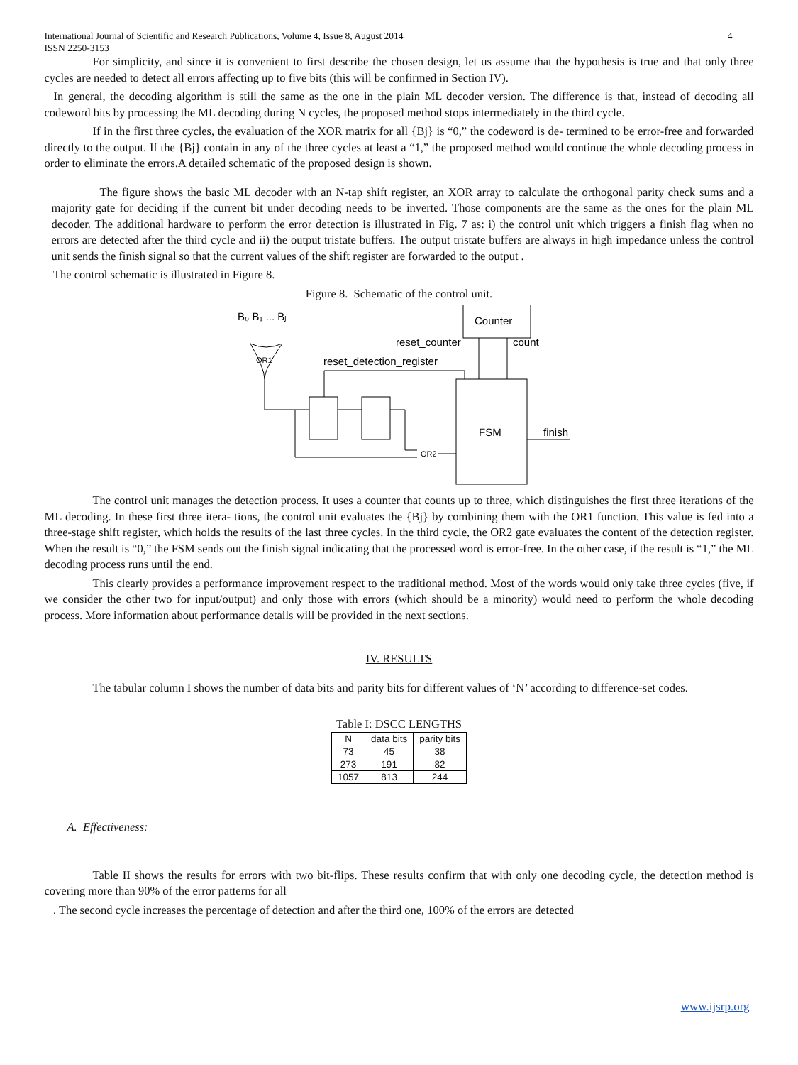International Journal of Scientific and Research Publications, Volume 4, Issue 8, August 2014
ISSN 2250-3153 4
For simplicity, and since it is convenient to first describe the chosen design, let us assume that the hypothesis is true and that only three cycles are needed to detect all errors affecting up to five bits (this will be confirmed in Section IV).
In general, the decoding algorithm is still the same as the one in the plain ML decoder version. The difference is that, instead of decoding all codeword bits by processing the ML decoding during N cycles, the proposed method stops intermediately in the third cycle.
If in the first three cycles, the evaluation of the XOR matrix for all {Bj} is “0,” the codeword is de- termined to be error-free and forwarded directly to the output. If the {Bj} contain in any of the three cycles at least a “1,” the proposed method would continue the whole decoding process in order to eliminate the errors.A detailed schematic of the proposed design is shown.
The figure shows the basic ML decoder with an N-tap shift register, an XOR array to calculate the orthogonal parity check sums and a majority gate for deciding if the current bit under decoding needs to be inverted. Those components are the same as the ones for the plain ML decoder. The additional hardware to perform the error detection is illustrated in Fig. 7 as: i) the control unit which triggers a finish flag when no errors are detected after the third cycle and ii) the output tristate buffers. The output tristate buffers are always in high impedance unless the control unit sends the finish signal so that the current values of the shift register are forwarded to the output .
The control schematic is illustrated in Figure 8.
Figure 8. Schematic of the control unit.
B₀ B₁ ... Bⱼ
OR1
Counter
reset_counter
count
reset_detection_register
FSM
finish
OR2
The control unit manages the detection process. It uses a counter that counts up to three, which distinguishes the first three iterations of the ML decoding. In these first three itera- tions, the control unit evaluates the {Bj} by combining them with the OR1 function. This value is fed into a three-stage shift register, which holds the results of the last three cycles. In the third cycle, the OR2 gate evaluates the content of the detection register. When the result is “0,” the FSM sends out the finish signal indicating that the processed word is error-free. In the other case, if the result is “1,” the ML decoding process runs until the end.
This clearly provides a performance improvement respect to the traditional method. Most of the words would only take three cycles (five, if we consider the other two for input/output) and only those with errors (which should be a minority) would need to perform the whole decoding process. More information about performance details will be provided in the next sections.
IV. RESULTS
The tabular column I shows the number of data bits and parity bits for different values of ‘N’ according to difference-set codes.
Table I: DSCC LENGTHS
| N | data bits | parity bits |
| --- | --- | --- |
| 73 | 45 | 38 |
| 273 | 191 | 82 |
| 1057 | 813 | 244 |
A. Effectiveness:
Table II shows the results for errors with two bit-flips. These results confirm that with only one decoding cycle, the detection method is covering more than 90% of the error patterns for all
. The second cycle increases the percentage of detection and after the third one, 100% of the errors are detected
www.ijsrp.org